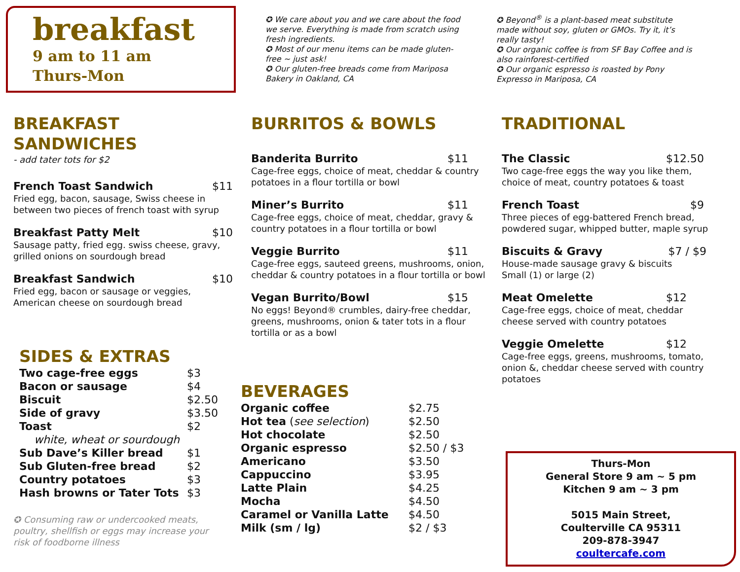breakfast
9 am to 11 am
Thurs-Mon
✪ We care about you and we care about the food we serve. Everything is made from scratch using fresh ingredients.
✪ Most of our menu items can be made gluten-free ~ just ask!
✪ Our gluten-free breads come from Mariposa Bakery in Oakland, CA
✪ Beyond<sup>®</sup> is a plant-based meat substitute made without soy, gluten or GMOs. Try it, it’s really tasty!
✪ Our organic coffee is from SF Bay Coffee and is also rainforest-certified
✪ Our organic espresso is roasted by Pony Expresso in Mariposa, CA
BREAKFAST SANDWICHES
- add tater tots for $2
French Toast Sandwich $11
Fried egg, bacon, sausage, Swiss cheese in between two pieces of french toast with syrup
Breakfast Patty Melt $10
Sausage patty, fried egg. swiss cheese, gravy, grilled onions on sourdough bread
Breakfast Sandwich $10
Fried egg, bacon or sausage or veggies, American cheese on sourdough bread
SIDES & EXTRAS
| Two cage-free eggs | $3 |
| Bacon or sausage | $4 |
| Biscuit | $2.50 |
| Side of gravy | $3.50 |
| Toast | $2 |
| white, wheat or sourdough | |
| Sub Dave’s Killer bread | $1 |
| Sub Gluten-free bread | $2 |
| Country potatoes | $3 |
| Hash browns or Tater Tots | $3 |
✪ Consuming raw or undercooked meats, poultry, shellfish or eggs may increase your risk of foodborne illness
BURRITOS & BOWLS
Banderita Burrito $11
Cage-free eggs, choice of meat, cheddar & country potatoes in a flour tortilla or bowl
Miner’s Burrito $11
Cage-free eggs, choice of meat, cheddar, gravy & country potatoes in a flour tortilla or bowl
Veggie Burrito $11
Cage-free eggs, sauteed greens, mushrooms, onion, cheddar & country potatoes in a flour tortilla or bowl
Vegan Burrito/Bowl $15
No eggs! Beyond® crumbles, dairy-free cheddar, greens, mushrooms, onion & tater tots in a flour tortilla or as a bowl
BEVERAGES
| Organic coffee | $2.75 |
| Hot tea ( see selection ) | $2.50 |
| Hot chocolate | $2.50 |
| Organic espresso | $2.50 / $3 |
| Americano | $3.50 |
| Cappuccino | $3.95 |
| Latte Plain | $4.25 |
| Mocha | $4.50 |
| Caramel or Vanilla Latte | $4.50 |
| Milk (sm / lg) | $2 / $3 |
TRADITIONAL
The Classic $12.50
Two cage-free eggs the way you like them, choice of meat, country potatoes & toast
French Toast $9
Three pieces of egg-battered French bread, powdered sugar, whipped butter, maple syrup
Biscuits & Gravy $7 / $9
House-made sausage gravy & biscuits
Small (1) or large (2)
Meat Omelette $12
Cage-free eggs, choice of meat, cheddar cheese served with country potatoes
Veggie Omelette $12
Cage-free eggs, greens, mushrooms, tomato, onion &, cheddar cheese served with country potatoes
Thurs-Mon
General Store 9 am ~ 5 pm
Kitchen 9 am ~ 3 pm
5015 Main Street,
Coulterville CA 95311
209-878-3947
coultercafe.com